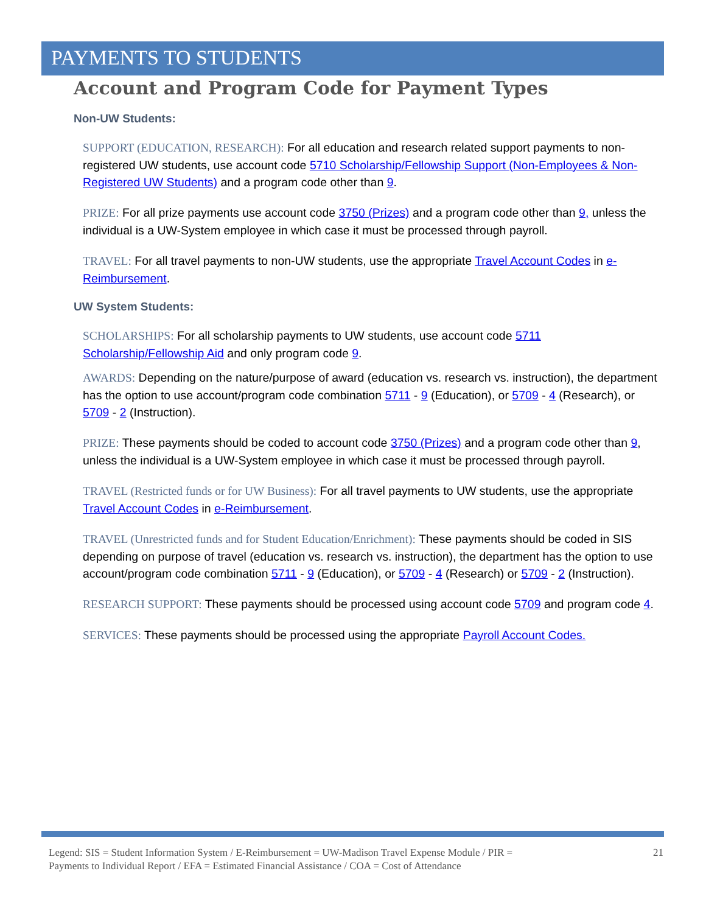PAYMENTS TO STUDENTS
Account and Program Code for Payment Types
Non-UW Students:
SUPPORT (EDUCATION, RESEARCH): For all education and research related support payments to non-registered UW students, use account code 5710 Scholarship/Fellowship Support (Non-Employees & Non-Registered UW Students) and a program code other than 9.
PRIZE: For all prize payments use account code 3750 (Prizes) and a program code other than 9, unless the individual is a UW-System employee in which case it must be processed through payroll.
TRAVEL: For all travel payments to non-UW students, use the appropriate Travel Account Codes in e-Reimbursement.
UW System Students:
SCHOLARSHIPS: For all scholarship payments to UW students, use account code 5711 Scholarship/Fellowship Aid and only program code 9.
AWARDS: Depending on the nature/purpose of award (education vs. research vs. instruction), the department has the option to use account/program code combination 5711 - 9 (Education), or 5709 - 4 (Research), or 5709 - 2 (Instruction).
PRIZE: These payments should be coded to account code 3750 (Prizes) and a program code other than 9, unless the individual is a UW-System employee in which case it must be processed through payroll.
TRAVEL (Restricted funds or for UW Business): For all travel payments to UW students, use the appropriate Travel Account Codes in e-Reimbursement.
TRAVEL (Unrestricted funds and for Student Education/Enrichment): These payments should be coded in SIS depending on purpose of travel (education vs. research vs. instruction), the department has the option to use account/program code combination 5711 - 9 (Education), or 5709 - 4 (Research) or 5709 - 2 (Instruction).
RESEARCH SUPPORT: These payments should be processed using account code 5709 and program code 4.
SERVICES: These payments should be processed using the appropriate Payroll Account Codes.
Legend: SIS = Student Information System / E-Reimbursement = UW-Madison Travel Expense Module / PIR =
Payments to Individual Report / EFA = Estimated Financial Assistance / COA = Cost of Attendance
21